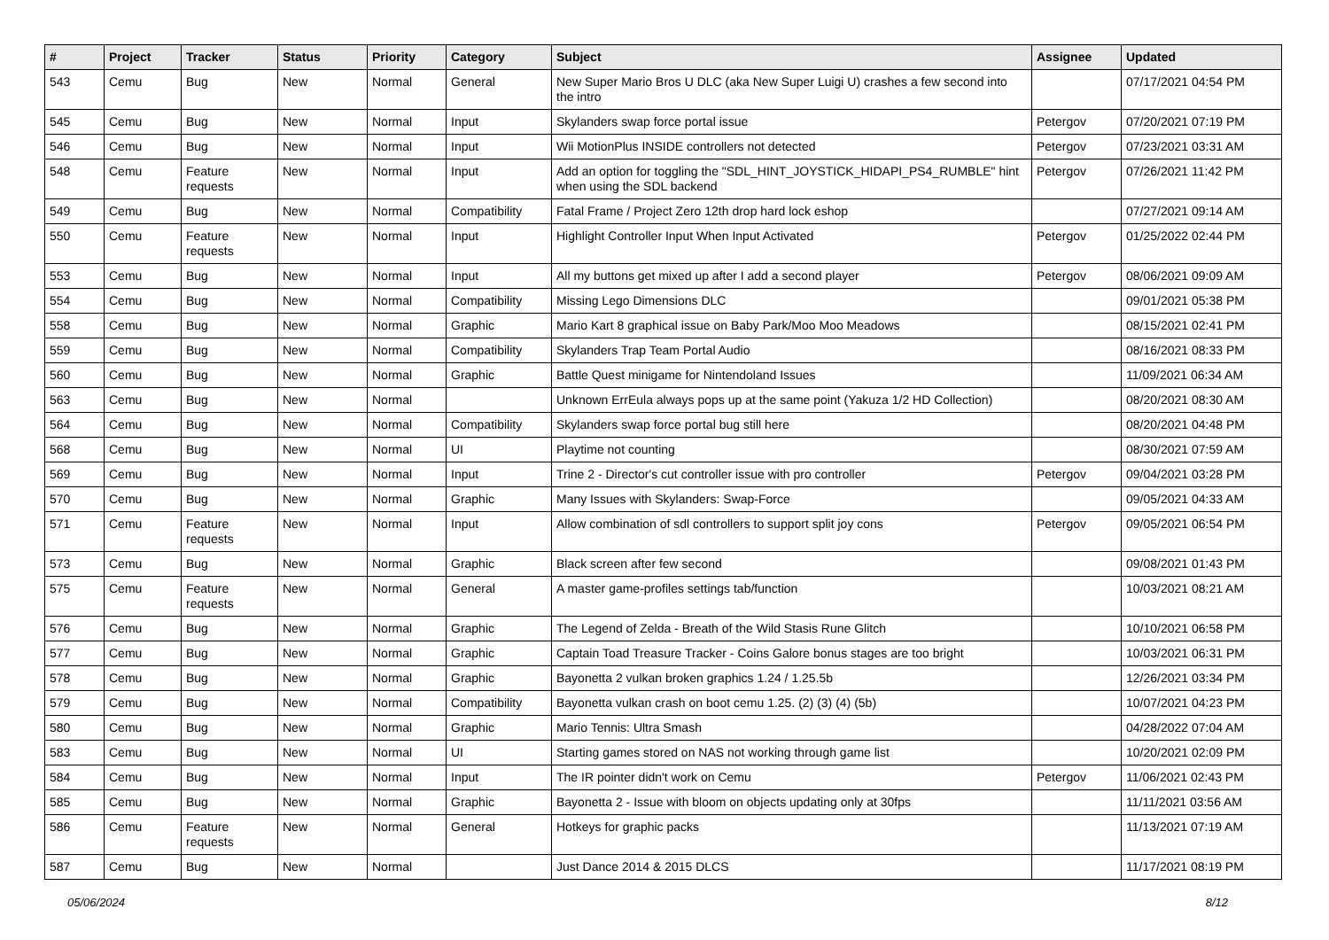| # | Project | Tracker | Status | Priority | Category | Subject | Assignee | Updated |
| --- | --- | --- | --- | --- | --- | --- | --- | --- |
| 543 | Cemu | Bug | New | Normal | General | New Super Mario Bros U DLC (aka New Super Luigi U) crashes a few second into the intro | | 07/17/2021 04:54 PM |
| 545 | Cemu | Bug | New | Normal | Input | Skylanders swap force portal issue | Petergov | 07/20/2021 07:19 PM |
| 546 | Cemu | Bug | New | Normal | Input | Wii MotionPlus INSIDE controllers not detected | Petergov | 07/23/2021 03:31 AM |
| 548 | Cemu | Feature requests | New | Normal | Input | Add an option for toggling the "SDL_HINT_JOYSTICK_HIDAPI_PS4_RUMBLE" hint when using the SDL backend | Petergov | 07/26/2021 11:42 PM |
| 549 | Cemu | Bug | New | Normal | Compatibility | Fatal Frame / Project Zero 12th drop hard lock eshop | | 07/27/2021 09:14 AM |
| 550 | Cemu | Feature requests | New | Normal | Input | Highlight Controller Input When Input Activated | Petergov | 01/25/2022 02:44 PM |
| 553 | Cemu | Bug | New | Normal | Input | All my buttons get mixed up after I add a second player | Petergov | 08/06/2021 09:09 AM |
| 554 | Cemu | Bug | New | Normal | Compatibility | Missing Lego Dimensions DLC | | 09/01/2021 05:38 PM |
| 558 | Cemu | Bug | New | Normal | Graphic | Mario Kart 8 graphical issue on Baby Park/Moo Moo Meadows | | 08/15/2021 02:41 PM |
| 559 | Cemu | Bug | New | Normal | Compatibility | Skylanders Trap Team Portal Audio | | 08/16/2021 08:33 PM |
| 560 | Cemu | Bug | New | Normal | Graphic | Battle Quest minigame for Nintendoland Issues | | 11/09/2021 06:34 AM |
| 563 | Cemu | Bug | New | Normal | | Unknown ErrEula always pops up at the same point (Yakuza 1/2 HD Collection) | | 08/20/2021 08:30 AM |
| 564 | Cemu | Bug | New | Normal | Compatibility | Skylanders swap force portal bug still here | | 08/20/2021 04:48 PM |
| 568 | Cemu | Bug | New | Normal | UI | Playtime not counting | | 08/30/2021 07:59 AM |
| 569 | Cemu | Bug | New | Normal | Input | Trine 2 - Director's cut controller issue with pro controller | Petergov | 09/04/2021 03:28 PM |
| 570 | Cemu | Bug | New | Normal | Graphic | Many Issues with Skylanders: Swap-Force | | 09/05/2021 04:33 AM |
| 571 | Cemu | Feature requests | New | Normal | Input | Allow combination of sdl controllers to support split joy cons | Petergov | 09/05/2021 06:54 PM |
| 573 | Cemu | Bug | New | Normal | Graphic | Black screen after few second | | 09/08/2021 01:43 PM |
| 575 | Cemu | Feature requests | New | Normal | General | A master game-profiles settings tab/function | | 10/03/2021 08:21 AM |
| 576 | Cemu | Bug | New | Normal | Graphic | The Legend of Zelda - Breath of the Wild Stasis Rune Glitch | | 10/10/2021 06:58 PM |
| 577 | Cemu | Bug | New | Normal | Graphic | Captain Toad Treasure Tracker - Coins Galore bonus stages are too bright | | 10/03/2021 06:31 PM |
| 578 | Cemu | Bug | New | Normal | Graphic | Bayonetta 2 vulkan broken graphics 1.24 / 1.25.5b | | 12/26/2021 03:34 PM |
| 579 | Cemu | Bug | New | Normal | Compatibility | Bayonetta vulkan crash on boot cemu 1.25. (2) (3) (4) (5b) | | 10/07/2021 04:23 PM |
| 580 | Cemu | Bug | New | Normal | Graphic | Mario Tennis: Ultra Smash | | 04/28/2022 07:04 AM |
| 583 | Cemu | Bug | New | Normal | UI | Starting games stored on NAS not working through game list | | 10/20/2021 02:09 PM |
| 584 | Cemu | Bug | New | Normal | Input | The IR pointer didn't work on Cemu | Petergov | 11/06/2021 02:43 PM |
| 585 | Cemu | Bug | New | Normal | Graphic | Bayonetta 2 - Issue with bloom on objects updating only at 30fps | | 11/11/2021 03:56 AM |
| 586 | Cemu | Feature requests | New | Normal | General | Hotkeys for graphic packs | | 11/13/2021 07:19 AM |
| 587 | Cemu | Bug | New | Normal | | Just Dance 2014 & 2015 DLCS | | 11/17/2021 08:19 PM |
05/06/2024 8/12